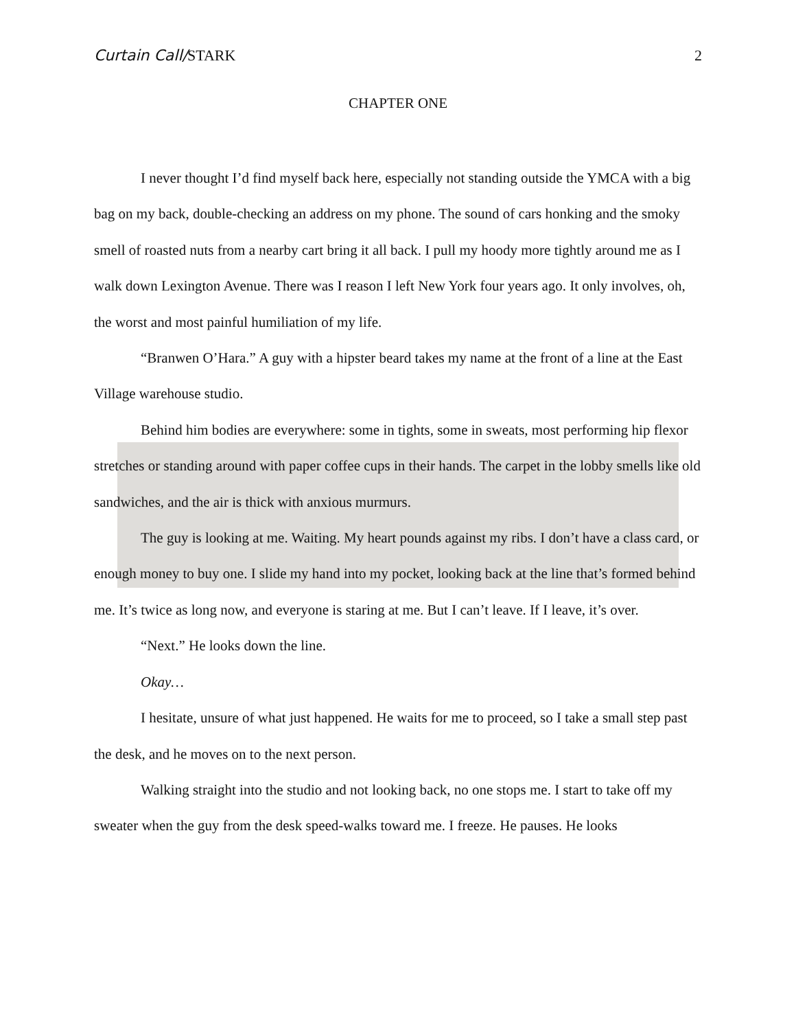Curtain Call/STARK 2
CHAPTER ONE
I never thought I’d find myself back here, especially not standing outside the YMCA with a big bag on my back, double-checking an address on my phone. The sound of cars honking and the smoky smell of roasted nuts from a nearby cart bring it all back. I pull my hoody more tightly around me as I walk down Lexington Avenue. There was I reason I left New York four years ago. It only involves, oh, the worst and most painful humiliation of my life.
“Branwen O’Hara.” A guy with a hipster beard takes my name at the front of a line at the East Village warehouse studio.
Behind him bodies are everywhere: some in tights, some in sweats, most performing hip flexor stretches or standing around with paper coffee cups in their hands. The carpet in the lobby smells like old sandwiches, and the air is thick with anxious murmurs.
The guy is looking at me. Waiting. My heart pounds against my ribs. I don’t have a class card, or enough money to buy one. I slide my hand into my pocket, looking back at the line that’s formed behind me. It’s twice as long now, and everyone is staring at me. But I can’t leave. If I leave, it’s over.
“Next.” He looks down the line.
Okay…
I hesitate, unsure of what just happened. He waits for me to proceed, so I take a small step past the desk, and he moves on to the next person.
Walking straight into the studio and not looking back, no one stops me. I start to take off my sweater when the guy from the desk speed-walks toward me. I freeze. He pauses. He looks